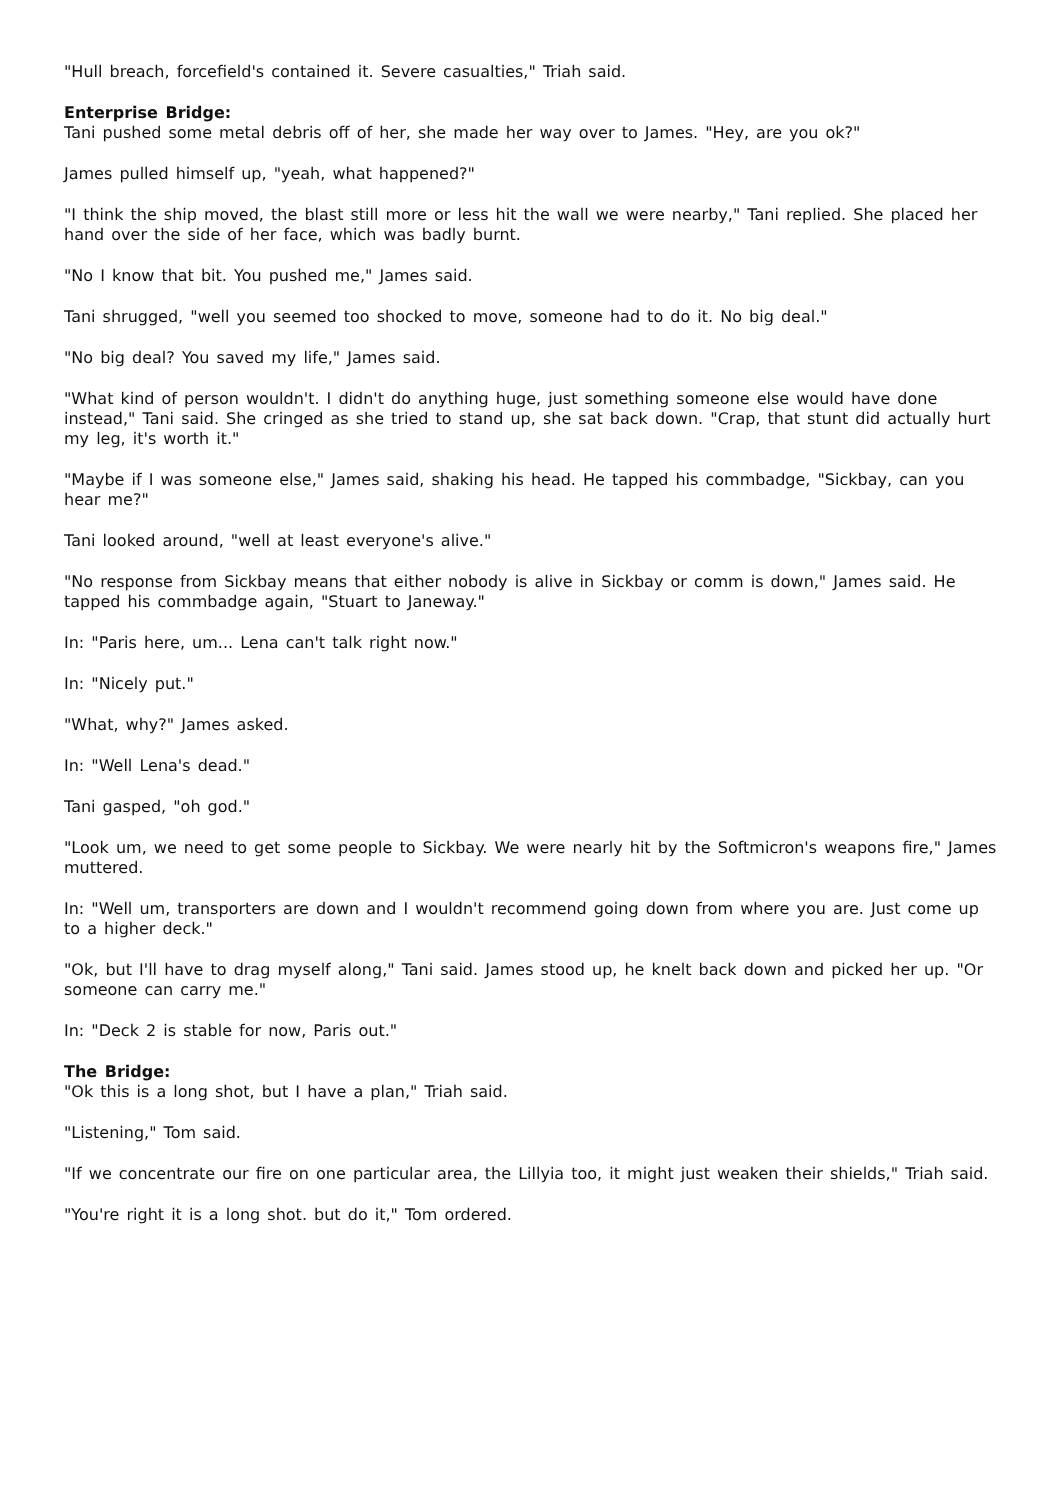"Hull breach, forcefield's contained it. Severe casualties," Triah said.
Enterprise Bridge:
Tani pushed some metal debris off of her, she made her way over to James. "Hey, are you ok?"
James pulled himself up, "yeah, what happened?"
"I think the ship moved, the blast still more or less hit the wall we were nearby," Tani replied. She placed her hand over the side of her face, which was badly burnt.
"No I know that bit. You pushed me," James said.
Tani shrugged, "well you seemed too shocked to move, someone had to do it. No big deal."
"No big deal? You saved my life," James said.
"What kind of person wouldn't. I didn't do anything huge, just something someone else would have done instead," Tani said. She cringed as she tried to stand up, she sat back down. "Crap, that stunt did actually hurt my leg, it's worth it."
"Maybe if I was someone else," James said, shaking his head. He tapped his commbadge, "Sickbay, can you hear me?"
Tani looked around, "well at least everyone's alive."
"No response from Sickbay means that either nobody is alive in Sickbay or comm is down," James said. He tapped his commbadge again, "Stuart to Janeway."
In: "Paris here, um... Lena can't talk right now."
In: "Nicely put."
"What, why?" James asked.
In: "Well Lena's dead."
Tani gasped, "oh god."
"Look um, we need to get some people to Sickbay. We were nearly hit by the Softmicron's weapons fire," James muttered.
In: "Well um, transporters are down and I wouldn't recommend going down from where you are. Just come up to a higher deck."
"Ok, but I'll have to drag myself along," Tani said. James stood up, he knelt back down and picked her up. "Or someone can carry me."
In: "Deck 2 is stable for now, Paris out."
The Bridge:
"Ok this is a long shot, but I have a plan," Triah said.
"Listening," Tom said.
"If we concentrate our fire on one particular area, the Lillyia too, it might just weaken their shields," Triah said.
"You're right it is a long shot. but do it," Tom ordered.